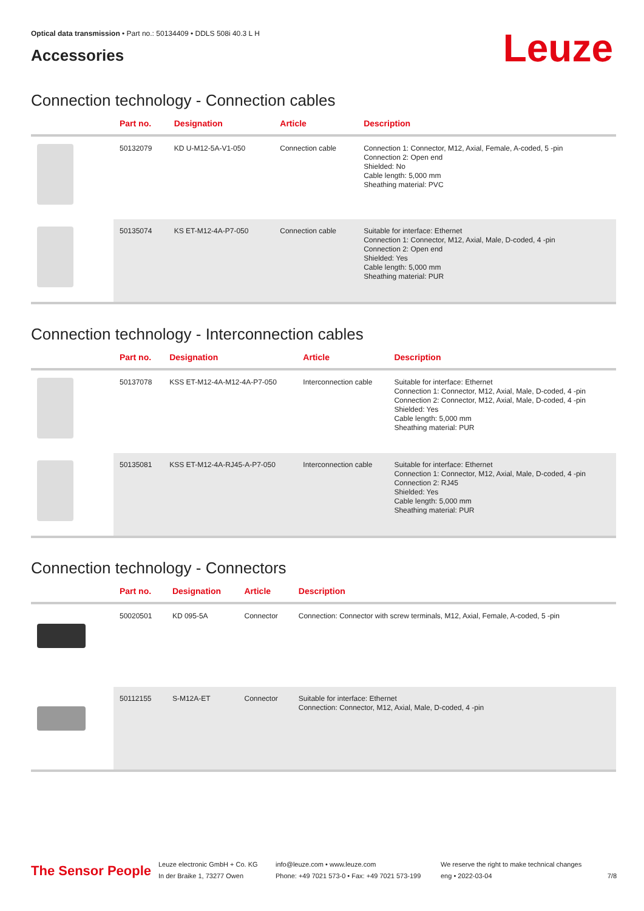Optical data transmission • Part no.: 50134409 • DDLS 508i 40.3 L H
Accessories
Leuze
Connection technology - Connection cables
| | Part no. | Designation | Article | Description |
| --- | --- | --- | --- | --- |
| | 50132079 | KD U-M12-5A-V1-050 | Connection cable | Connection 1: Connector, M12, Axial, Female, A-coded, 5 -pin Connection 2: Open end Shielded: No Cable length: 5,000 mm Sheathing material: PVC |
| | 50135074 | KS ET-M12-4A-P7-050 | Connection cable | Suitable for interface: Ethernet Connection 1: Connector, M12, Axial, Male, D-coded, 4 -pin Connection 2: Open end Shielded: Yes Cable length: 5,000 mm Sheathing material: PUR |
Connection technology - Interconnection cables
| | Part no. | Designation | Article | Description |
| --- | --- | --- | --- | --- |
| | 50137078 | KSS ET-M12-4A-M12-4A-P7-050 | Interconnection cable | Suitable for interface: Ethernet Connection 1: Connector, M12, Axial, Male, D-coded, 4 -pin Connection 2: Connector, M12, Axial, Male, D-coded, 4 -pin Shielded: Yes Cable length: 5,000 mm Sheathing material: PUR |
| | 50135081 | KSS ET-M12-4A-RJ45-A-P7-050 | Interconnection cable | Suitable for interface: Ethernet Connection 1: Connector, M12, Axial, Male, D-coded, 4 -pin Connection 2: RJ45 Shielded: Yes Cable length: 5,000 mm Sheathing material: PUR |
Connection technology - Connectors
| | Part no. | Designation | Article | Description |
| --- | --- | --- | --- | --- |
| | 50020501 | KD 095-5A | Connector | Connection: Connector with screw terminals, M12, Axial, Female, A-coded, 5 -pin |
| | 50112155 | S-M12A-ET | Connector | Suitable for interface: Ethernet Connection: Connector, M12, Axial, Male, D-coded, 4 -pin |
The Sensor People
Leuze electronic GmbH + Co. KG
In der Braike 1, 73277 Owen
info@leuze.com • www.leuze.com
Phone: +49 7021 573-0 • Fax: +49 7021 573-199
We reserve the right to make technical changes
eng • 2022-03-04
7/8